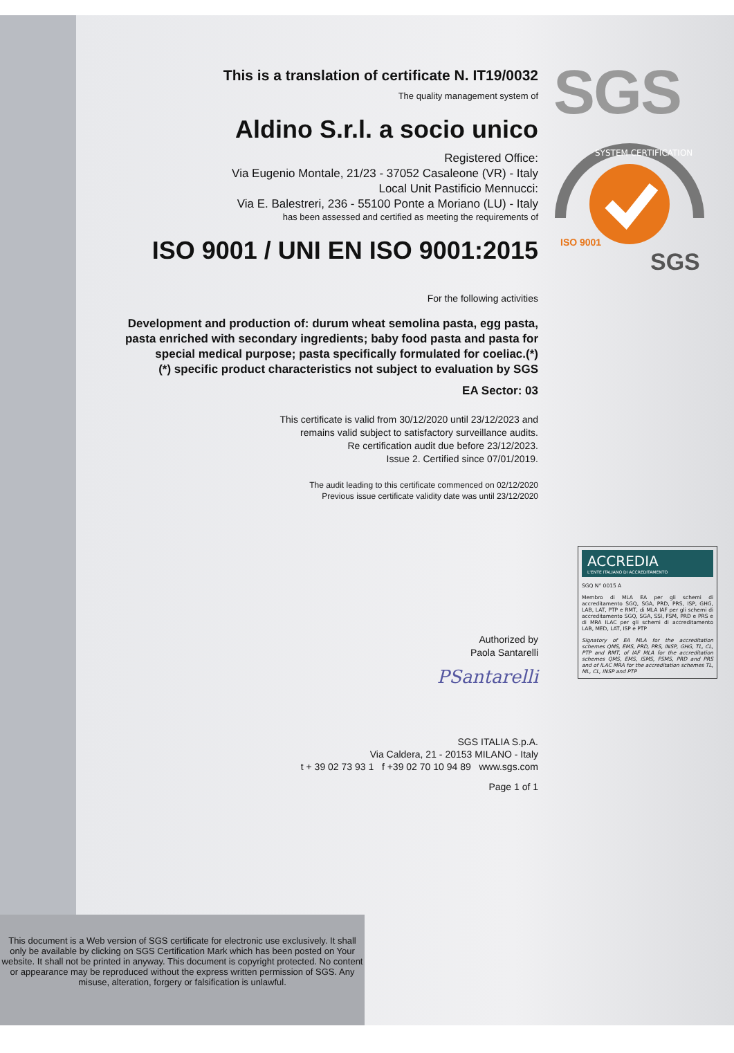This is a translation of certificate N. IT19/0032
The quality management system of
Aldino S.r.l. a socio unico
Registered Office:
Via Eugenio Montale, 21/23 - 37052 Casaleone (VR) - Italy
Local Unit Pastificio Mennucci:
Via E. Balestreri, 236 - 55100 Ponte a Moriano (LU) - Italy
has been assessed and certified as meeting the requirements of
ISO 9001 / UNI EN ISO 9001:2015
For the following activities
Development and production of: durum wheat semolina pasta, egg pasta, pasta enriched with secondary ingredients; baby food pasta and pasta for special medical purpose; pasta specifically formulated for coeliac.(*)
(*) specific product characteristics not subject to evaluation by SGS
EA Sector: 03
This certificate is valid from 30/12/2020 until 23/12/2023 and
remains valid subject to satisfactory surveillance audits.
Re certification audit due before 23/12/2023.
Issue 2. Certified since 07/01/2019.
The audit leading to this certificate commenced on 02/12/2020
Previous issue certificate validity date was until 23/12/2020
Authorized by
Paola Santarelli
PSantarelli
SGS ITALIA S.p.A.
Via Caldera, 21 - 20153 MILANO - Italy
t + 39 02 73 93 1 f +39 02 70 10 94 89 www.sgs.com
Page 1 of 1
SGS
SYSTEM CERTIFICATION
SGS
ISO 9001
ACCREDIA
L'ENTE ITALIANO DI ACCREDITAMENTO
SGQ N° 0015 A
Membro di MLA EA per gli schemi di accreditamento SGQ, SGA, PRD, PRS, ISP, GHG, LAB, LAT, PTP e RMT, di MLA IAF per gli schemi di accreditamento SGQ, SGA, SSI, FSM, PRD e PRS e di MRA ILAC per gli schemi di accreditamento LAB, MED, LAT, ISP e PTP
Signatory of EA MLA for the accreditation schemes QMS, EMS, PRD, PRS, INSP, GHG, TL, CL, PTP and RMT, of IAF MLA for the accreditation schemes QMS, EMS, ISMS, FSMS, PRD and PRS and of ILAC MRA for the accreditation schemes TL, ML, CL, INSP and PTP
This document is a Web version of SGS certificate for electronic use exclusively. It shall only be available by clicking on SGS Certification Mark which has been posted on Your website. It shall not be printed in anyway. This document is copyright protected. No content or appearance may be reproduced without the express written permission of SGS. Any misuse, alteration, forgery or falsification is unlawful.